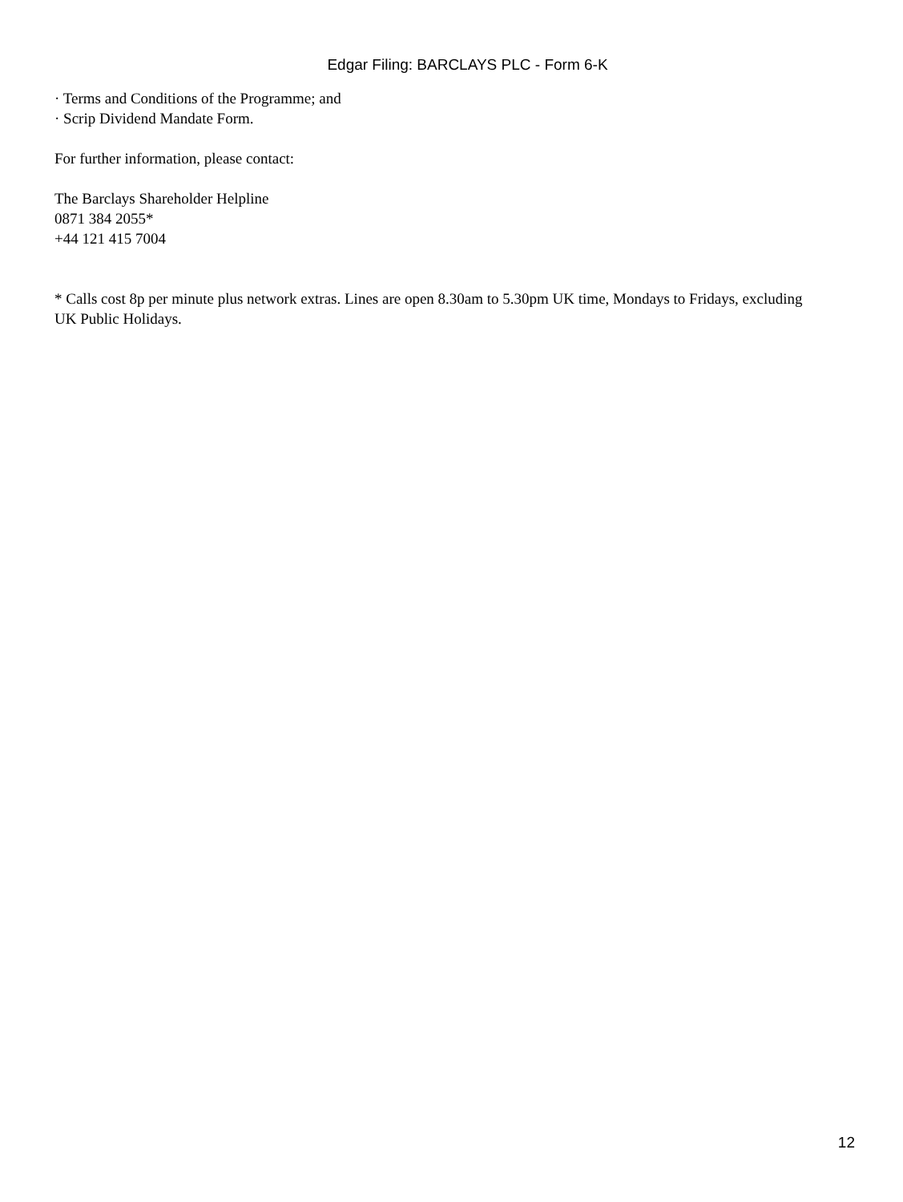Edgar Filing: BARCLAYS PLC - Form 6-K
· Terms and Conditions of the Programme; and
· Scrip Dividend Mandate Form.
For further information, please contact:
The Barclays Shareholder Helpline
0871 384 2055*
+44 121 415 7004
* Calls cost 8p per minute plus network extras. Lines are open 8.30am to 5.30pm UK time, Mondays to Fridays, excluding UK Public Holidays.
12